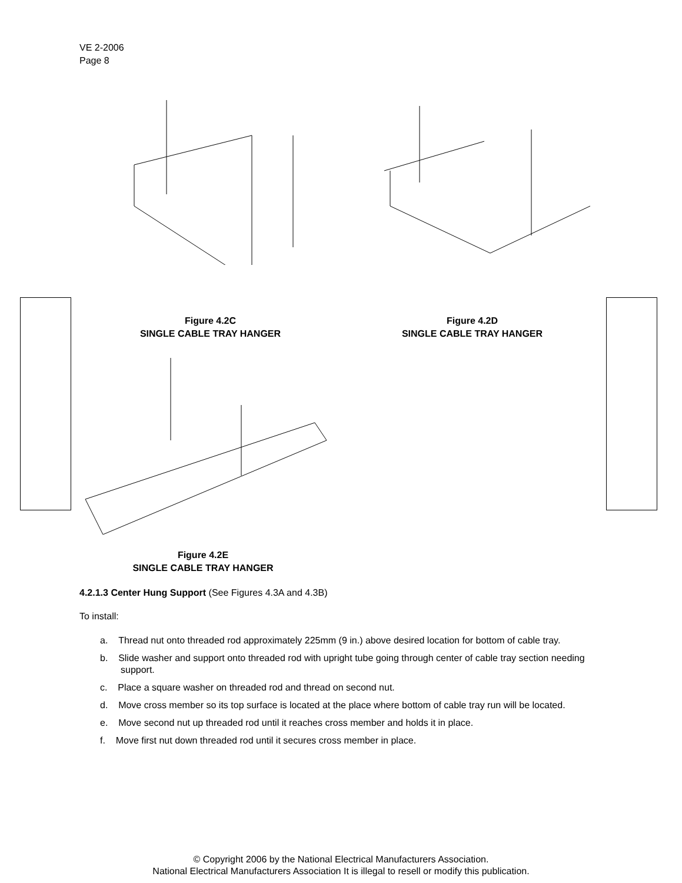VE 2-2006
Page 8
Figure 4.2C
SINGLE CABLE TRAY HANGER
Figure 4.2D
SINGLE CABLE TRAY HANGER
Figure 4.2E
SINGLE CABLE TRAY HANGER
4.2.1.3 Center Hung Support (See Figures 4.3A and 4.3B)
To install:
a. Thread nut onto threaded rod approximately 225mm (9 in.) above desired location for bottom of cable tray.
b. Slide washer and support onto threaded rod with upright tube going through center of cable tray section needing support.
c. Place a square washer on threaded rod and thread on second nut.
d. Move cross member so its top surface is located at the place where bottom of cable tray run will be located.
e. Move second nut up threaded rod until it reaches cross member and holds it in place.
f. Move first nut down threaded rod until it secures cross member in place.
© Copyright 2006 by the National Electrical Manufacturers Association.
National Electrical Manufacturers Association It is illegal to resell or modify this publication.